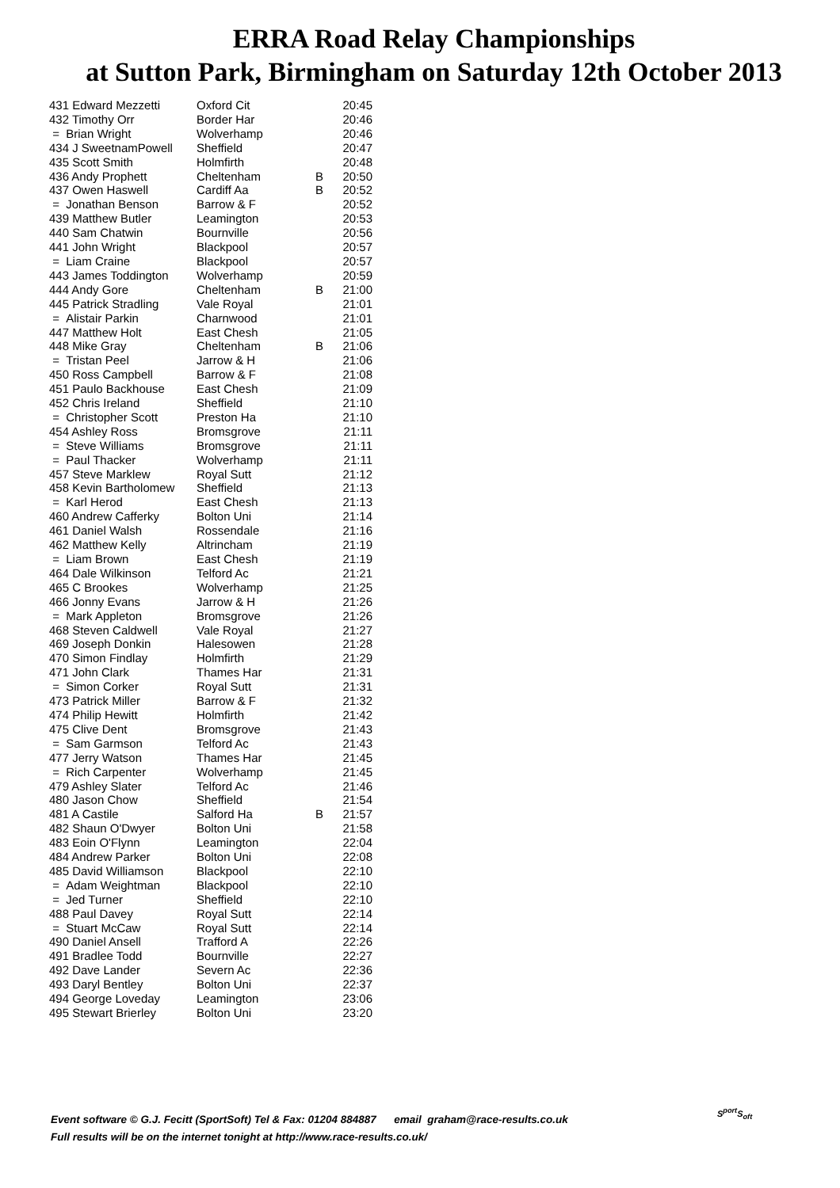ERRA Road Relay Championships
at Sutton Park, Birmingham on Saturday 12th October 2013
| 431 Edward Mezzetti | Oxford Cit | | 20:45 |
| 432 Timothy Orr | Border Har | | 20:46 |
| = Brian Wright | Wolverhamp | | 20:46 |
| 434 J SweetnamPowell | Sheffield | | 20:47 |
| 435 Scott Smith | Holmfirth | | 20:48 |
| 436 Andy Prophett | Cheltenham | B | 20:50 |
| 437 Owen Haswell | Cardiff Aa | B | 20:52 |
| = Jonathan Benson | Barrow & F | | 20:52 |
| 439 Matthew Butler | Leamington | | 20:53 |
| 440 Sam Chatwin | Bournville | | 20:56 |
| 441 John Wright | Blackpool | | 20:57 |
| = Liam Craine | Blackpool | | 20:57 |
| 443 James Toddington | Wolverhamp | | 20:59 |
| 444 Andy Gore | Cheltenham | B | 21:00 |
| 445 Patrick Stradling | Vale Royal | | 21:01 |
| = Alistair Parkin | Charnwood | | 21:01 |
| 447 Matthew Holt | East Chesh | | 21:05 |
| 448 Mike Gray | Cheltenham | B | 21:06 |
| = Tristan Peel | Jarrow & H | | 21:06 |
| 450 Ross Campbell | Barrow & F | | 21:08 |
| 451 Paulo Backhouse | East Chesh | | 21:09 |
| 452 Chris Ireland | Sheffield | | 21:10 |
| = Christopher Scott | Preston Ha | | 21:10 |
| 454 Ashley Ross | Bromsgrove | | 21:11 |
| = Steve Williams | Bromsgrove | | 21:11 |
| = Paul Thacker | Wolverhamp | | 21:11 |
| 457 Steve Marklew | Royal Sutt | | 21:12 |
| 458 Kevin Bartholomew | Sheffield | | 21:13 |
| = Karl Herod | East Chesh | | 21:13 |
| 460 Andrew Cafferky | Bolton Uni | | 21:14 |
| 461 Daniel Walsh | Rossendale | | 21:16 |
| 462 Matthew Kelly | Altrincham | | 21:19 |
| = Liam Brown | East Chesh | | 21:19 |
| 464 Dale Wilkinson | Telford Ac | | 21:21 |
| 465 C Brookes | Wolverhamp | | 21:25 |
| 466 Jonny Evans | Jarrow & H | | 21:26 |
| = Mark Appleton | Bromsgrove | | 21:26 |
| 468 Steven Caldwell | Vale Royal | | 21:27 |
| 469 Joseph Donkin | Halesowen | | 21:28 |
| 470 Simon Findlay | Holmfirth | | 21:29 |
| 471 John Clark | Thames Har | | 21:31 |
| = Simon Corker | Royal Sutt | | 21:31 |
| 473 Patrick Miller | Barrow & F | | 21:32 |
| 474 Philip Hewitt | Holmfirth | | 21:42 |
| 475 Clive Dent | Bromsgrove | | 21:43 |
| = Sam Garmson | Telford Ac | | 21:43 |
| 477 Jerry Watson | Thames Har | | 21:45 |
| = Rich Carpenter | Wolverhamp | | 21:45 |
| 479 Ashley Slater | Telford Ac | | 21:46 |
| 480 Jason Chow | Sheffield | | 21:54 |
| 481 A Castile | Salford Ha | B | 21:57 |
| 482 Shaun O'Dwyer | Bolton Uni | | 21:58 |
| 483 Eoin O'Flynn | Leamington | | 22:04 |
| 484 Andrew Parker | Bolton Uni | | 22:08 |
| 485 David Williamson | Blackpool | | 22:10 |
| = Adam Weightman | Blackpool | | 22:10 |
| = Jed Turner | Sheffield | | 22:10 |
| 488 Paul Davey | Royal Sutt | | 22:14 |
| = Stuart McCaw | Royal Sutt | | 22:14 |
| 490 Daniel Ansell | Trafford A | | 22:26 |
| 491 Bradlee Todd | Bournville | | 22:27 |
| 492 Dave Lander | Severn Ac | | 22:36 |
| 493 Daryl Bentley | Bolton Uni | | 22:37 |
| 494 George Loveday | Leamington | | 23:06 |
| 495 Stewart Brierley | Bolton Uni | | 23:20 |
Event software © G.J. Fecitt (SportSoft) Tel & Fax: 01204 884887 email graham@race-results.co.uk
Full results will be on the internet tonight at http://www.race-results.co.uk/
S<sup>port</sup>S<sub>oft</sub>